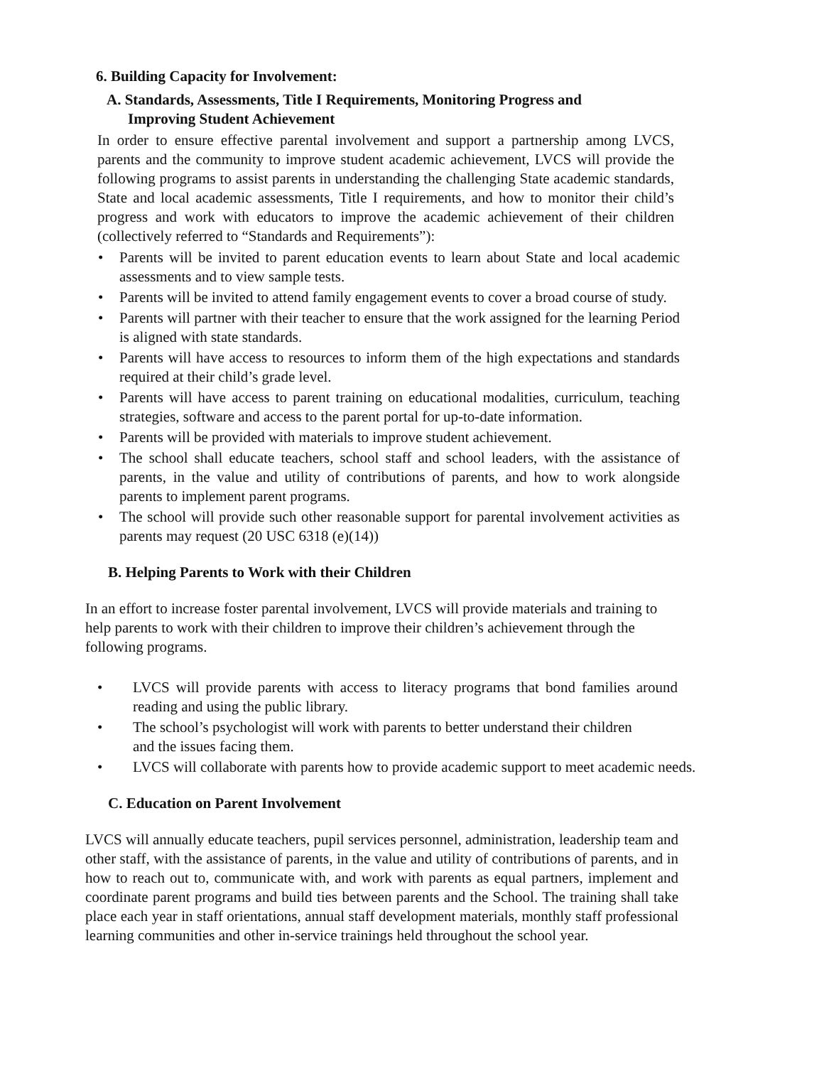6. Building Capacity for Involvement:
A. Standards, Assessments, Title I Requirements, Monitoring Progress and
Improving Student Achievement
In order to ensure effective parental involvement and support a partnership among LVCS, parents and the community to improve student academic achievement, LVCS will provide the following programs to assist parents in understanding the challenging State academic standards, State and local academic assessments, Title I requirements, and how to monitor their child’s progress and work with educators to improve the academic achievement of their children (collectively referred to “Standards and Requirements”):
• Parents will be invited to parent education events to learn about State and local academic assessments and to view sample tests.
• Parents will be invited to attend family engagement events to cover a broad course of study.
• Parents will partner with their teacher to ensure that the work assigned for the learning Period is aligned with state standards.
• Parents will have access to resources to inform them of the high expectations and standards required at their child’s grade level.
• Parents will have access to parent training on educational modalities, curriculum, teaching strategies, software and access to the parent portal for up-to-date information.
• Parents will be provided with materials to improve student achievement.
• The school shall educate teachers, school staff and school leaders, with the assistance of parents, in the value and utility of contributions of parents, and how to work alongside parents to implement parent programs.
• The school will provide such other reasonable support for parental involvement activities as parents may request (20 USC 6318 (e)(14))
B. Helping Parents to Work with their Children
In an effort to increase foster parental involvement, LVCS will provide materials and training to help parents to work with their children to improve their children’s achievement through the following programs.
• LVCS will provide parents with access to literacy programs that bond families around reading and using the public library.
• The school’s psychologist will work with parents to better understand their children and the issues facing them.
• LVCS will collaborate with parents how to provide academic support to meet academic needs.
C. Education on Parent Involvement
LVCS will annually educate teachers, pupil services personnel, administration, leadership team and other staff, with the assistance of parents, in the value and utility of contributions of parents, and in how to reach out to, communicate with, and work with parents as equal partners, implement and coordinate parent programs and build ties between parents and the School. The training shall take place each year in staff orientations, annual staff development materials, monthly staff professional learning communities and other in-service trainings held throughout the school year.